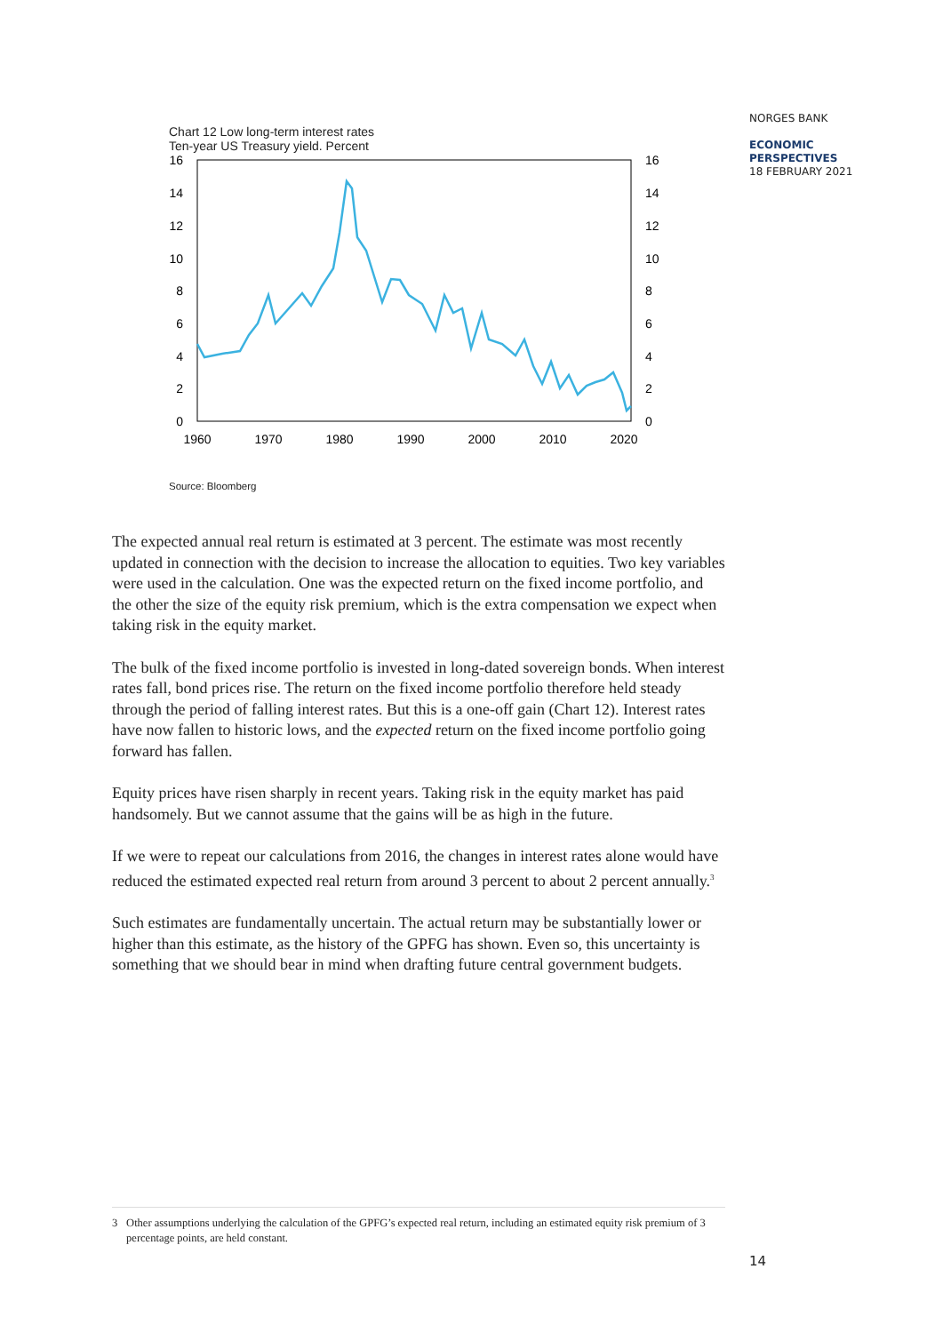NORGES BANK
ECONOMIC
PERSPECTIVES
18 FEBRUARY 2021
Chart 12 Low long-term interest rates
Ten-year US Treasury yield. Percent
16
14
12
10
8
6
4
2
0
16
14
12
10
8
6
4
2
0
1960
1970
1980
1990
2000
2010
2020
Source: Bloomberg
The expected annual real return is estimated at 3 percent. The estimate was most recently updated in connection with the decision to increase the allocation to equities. Two key variables were used in the calculation. One was the expected return on the fixed income portfolio, and the other the size of the equity risk premium, which is the extra compensation we expect when taking risk in the equity market.
The bulk of the fixed income portfolio is invested in long-dated sovereign bonds. When interest rates fall, bond prices rise. The return on the fixed income portfolio therefore held steady through the period of falling interest rates. But this is a one-off gain (Chart 12). Interest rates have now fallen to historic lows, and the expected return on the fixed income portfolio going forward has fallen.
Equity prices have risen sharply in recent years. Taking risk in the equity market has paid handsomely. But we cannot assume that the gains will be as high in the future.
If we were to repeat our calculations from 2016, the changes in interest rates alone would have reduced the estimated expected real return from around 3 percent to about 2 percent annually.<sup>3</sup>
Such estimates are fundamentally uncertain. The actual return may be substantially lower or higher than this estimate, as the history of the GPFG has shown. Even so, this uncertainty is something that we should bear in mind when drafting future central government budgets.
3 Other assumptions underlying the calculation of the GPFG’s expected real return, including an estimated equity risk premium of 3 percentage points, are held constant.
14